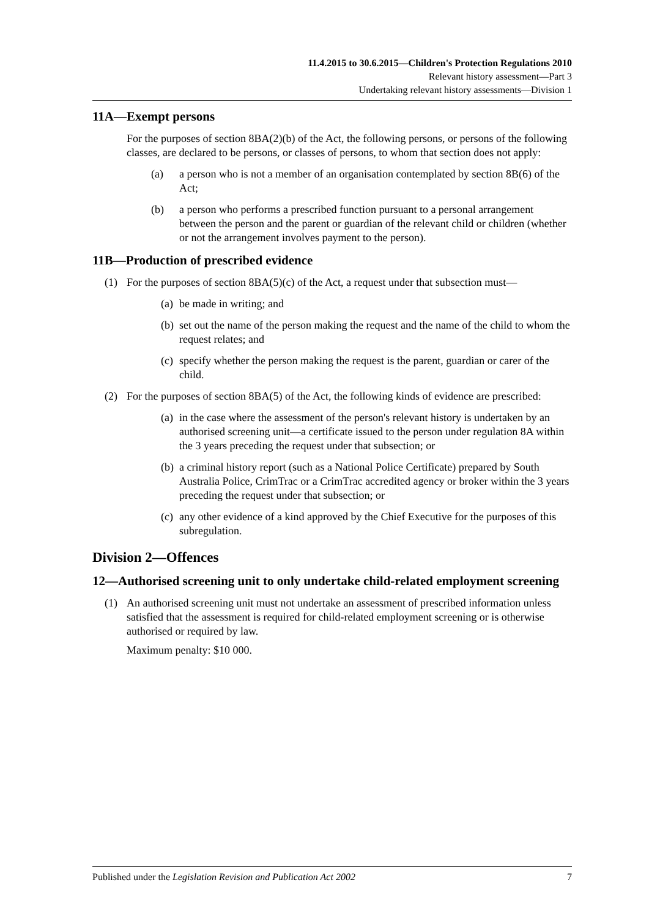11.4.2015 to 30.6.2015—Children's Protection Regulations 2010
Relevant history assessment—Part 3
Undertaking relevant history assessments—Division 1
11A—Exempt persons
For the purposes of section 8BA(2)(b) of the Act, the following persons, or persons of the following classes, are declared to be persons, or classes of persons, to whom that section does not apply:
(a) a person who is not a member of an organisation contemplated by section 8B(6) of the Act;
(b) a person who performs a prescribed function pursuant to a personal arrangement between the person and the parent or guardian of the relevant child or children (whether or not the arrangement involves payment to the person).
11B—Production of prescribed evidence
(1) For the purposes of section 8BA(5)(c) of the Act, a request under that subsection must—
(a) be made in writing; and
(b) set out the name of the person making the request and the name of the child to whom the request relates; and
(c) specify whether the person making the request is the parent, guardian or carer of the child.
(2) For the purposes of section 8BA(5) of the Act, the following kinds of evidence are prescribed:
(a) in the case where the assessment of the person's relevant history is undertaken by an authorised screening unit—a certificate issued to the person under regulation 8A within the 3 years preceding the request under that subsection; or
(b) a criminal history report (such as a National Police Certificate) prepared by South Australia Police, CrimTrac or a CrimTrac accredited agency or broker within the 3 years preceding the request under that subsection; or
(c) any other evidence of a kind approved by the Chief Executive for the purposes of this subregulation.
Division 2—Offences
12—Authorised screening unit to only undertake child-related employment screening
(1) An authorised screening unit must not undertake an assessment of prescribed information unless satisfied that the assessment is required for child-related employment screening or is otherwise authorised or required by law.
Maximum penalty: $10 000.
Published under the Legislation Revision and Publication Act 2002 7